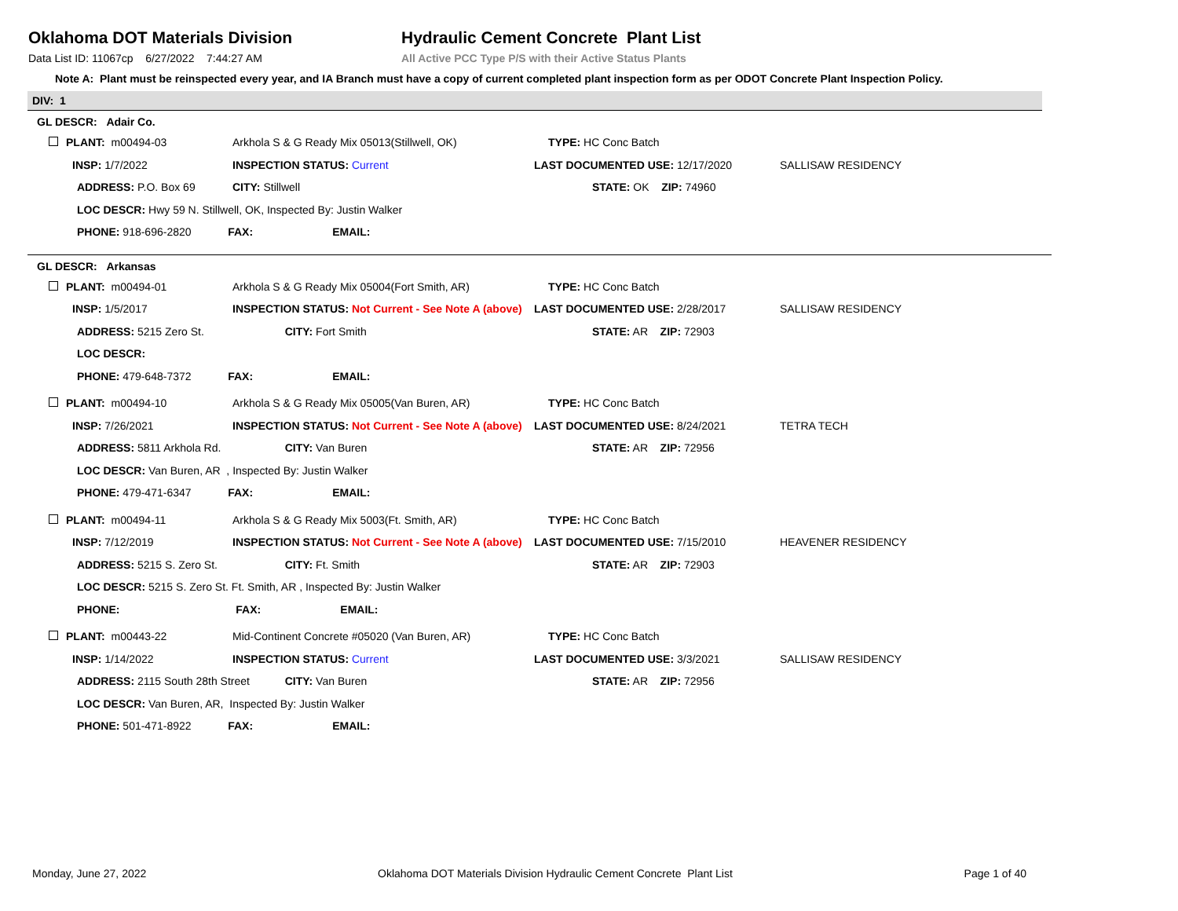Oklahoma DOT Materials Division
Data List ID: 11067cp 6/27/2022 7:44:27 AM
Hydraulic Cement Concrete Plant List
All Active PCC Type P/S with their Active Status Plants
Note A: Plant must be reinspected every year, and IA Branch must have a copy of current completed plant inspection form as per ODOT Concrete Plant Inspection Policy.
DIV: 1
GL DESCR: Adair Co.
| PLANT: m00494-03 | Arkhola S & G Ready Mix 05013(Stillwell, OK) | | TYPE: HC Conc Batch | |
| INSP: 1/7/2022 | INSPECTION STATUS: Current | | LAST DOCUMENTED USE: 12/17/2020 | SALLISAW RESIDENCY |
| ADDRESS: P.O. Box 69 | | CITY: Stillwell | STATE: OK ZIP: 74960 | |
| LOC DESCR: Hwy 59 N. Stillwell, OK, Inspected By: Justin Walker | | | | |
| PHONE: 918-696-2820 FAX: EMAIL: | | | | |
GL DESCR: Arkansas
| PLANT: m00494-01 | Arkhola S & G Ready Mix 05004(Fort Smith, AR) | | TYPE: HC Conc Batch | |
| INSP: 1/5/2017 | INSPECTION STATUS: Not Current - See Note A (above) | | LAST DOCUMENTED USE: 2/28/2017 | SALLISAW RESIDENCY |
| ADDRESS: 5215 Zero St. | | CITY: Fort Smith | STATE: AR ZIP: 72903 | |
| LOC DESCR: | | | | |
| PHONE: 479-648-7372 FAX: EMAIL: | | | | |
| PLANT: m00494-10 | Arkhola S & G Ready Mix 05005(Van Buren, AR) | | TYPE: HC Conc Batch | |
| INSP: 7/26/2021 | INSPECTION STATUS: Not Current - See Note A (above) | | LAST DOCUMENTED USE: 8/24/2021 | TETRA TECH |
| ADDRESS: 5811 Arkhola Rd. | | CITY: Van Buren | STATE: AR ZIP: 72956 | |
| LOC DESCR: Van Buren, AR , Inspected By: Justin Walker | | | | |
| PHONE: 479-471-6347 FAX: EMAIL: | | | | |
| PLANT: m00494-11 | Arkhola S & G Ready Mix 5003(Ft. Smith, AR) | | TYPE: HC Conc Batch | |
| INSP: 7/12/2019 | INSPECTION STATUS: Not Current - See Note A (above) | | LAST DOCUMENTED USE: 7/15/2010 | HEAVENER RESIDENCY |
| ADDRESS: 5215 S. Zero St. | | CITY: Ft. Smith | STATE: AR ZIP: 72903 | |
| LOC DESCR: 5215 S. Zero St. Ft. Smith, AR , Inspected By: Justin Walker | | | | |
| PHONE: FAX: EMAIL: | | | | |
| PLANT: m00443-22 | Mid-Continent Concrete #05020 (Van Buren, AR) | | TYPE: HC Conc Batch | |
| INSP: 1/14/2022 | INSPECTION STATUS: Current | | LAST DOCUMENTED USE: 3/3/2021 | SALLISAW RESIDENCY |
| ADDRESS: 2115 South 28th Street | | CITY: Van Buren | STATE: AR ZIP: 72956 | |
| LOC DESCR: Van Buren, AR, Inspected By: Justin Walker | | | | |
| PHONE: 501-471-8922 FAX: EMAIL: | | | | |
Monday, June 27, 2022 Oklahoma DOT Materials Division Hydraulic Cement Concrete Plant List Page 1 of 40